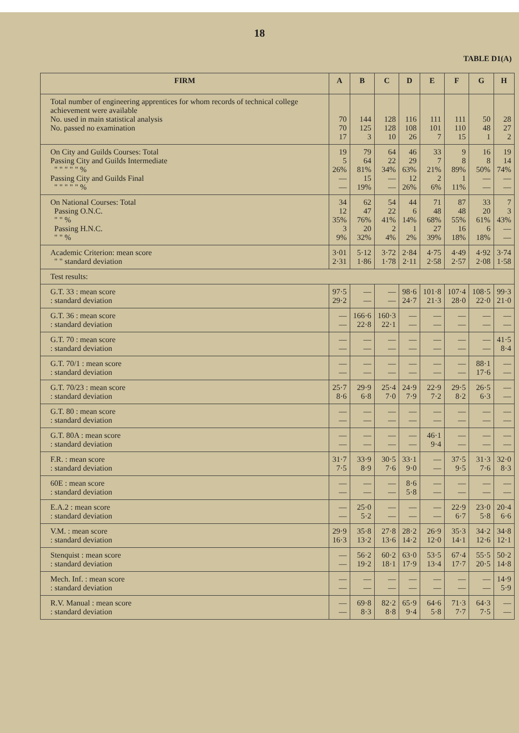18
TABLE D1(A)
| FIRM | A | B | C | D | E | F | G | H |
| --- | --- | --- | --- | --- | --- | --- | --- | --- |
| Total number of engineering apprentices for whom records of technical college achievement were available No. used in main statistical analysis No. passed no examination | 70 70 17 | 144 125 3 | 128 128 10 | 116 108 26 | 111 101 7 | 111 110 15 | 50 48 1 | 28 27 2 |
| On City and Guilds Courses: Total Passing City and Guilds Intermediate " " " " " % Passing City and Guilds Final " " " " " % | 19 5 26% — — | 79 64 81% 15 19% | 64 22 34% — — | 46 29 63% 12 26% | 33 7 21% 2 6% | 9 8 89% 1 11% | 16 8 50% — — | 19 14 74% — — |
| On National Courses: Total Passing O.N.C. " " % Passing H.N.C. " " % | 34 12 35% 3 9% | 62 47 76% 20 32% | 54 22 41% 2 4% | 44 6 14% 1 2% | 71 48 68% 27 39% | 87 48 55% 16 18% | 33 20 61% 6 18% | 7 3 43% — — |
| Academic Criterion: mean score " " standard deviation | 3·01 2·31 | 5·12 1·86 | 3·72 1·78 | 2·84 2·11 | 4·75 2·58 | 4·49 2·57 | 4·92 2·08 | 3·74 1·58 |
| Test results: | | | | | | | | |
| G.T. 33 : mean score : standard deviation | 97·5 29·2 | — — | — — | 98·6 24·7 | 101·8 21·3 | 107·4 28·0 | 108·5 22·0 | 99·3 21·0 |
| G.T. 36 : mean score : standard deviation | — — | 166·6 22·8 | 160·3 22·1 | — — | — — | — — | — — | — — |
| G.T. 70 : mean score : standard deviation | — — | — — | — — | — — | — — | — — | — — | 41·5 8·4 |
| G.T. 70/1 : mean score : standard deviation | — — | — — | — — | — — | — — | — — | 88·1 17·6 | — — |
| G.T. 70/23 : mean score : standard deviation | 25·7 8·6 | 29·9 6·8 | 25·4 7·0 | 24·9 7·9 | 22·9 7·2 | 29·5 8·2 | 26·5 6·3 | — — |
| G.T. 80 : mean score : standard deviation | — — | — — | — — | — — | — — | — — | — — | — — |
| G.T. 80A : mean score : standard deviation | — — | — — | — — | — — | 46·1 9·4 | — — | — — | — — |
| F.R. : mean score : standard deviation | 31·7 7·5 | 33·9 8·9 | 30·5 7·6 | 33·1 9·0 | — — | 37·5 9·5 | 31·3 7·6 | 32·0 8·3 |
| 60E : mean score : standard deviation | — — | — — | — — | 8·6 5·8 | — — | — — | — — | — — |
| E.A.2 : mean score : standard deviation | — — | 25·0 5·2 | — — | — — | — — | 22·9 6·7 | 23·0 5·8 | 20·4 6·6 |
| V.M. : mean score : standard deviation | 29·9 16·3 | 35·8 13·2 | 27·8 13·6 | 28·2 14·2 | 26·9 12·0 | 35·3 14·1 | 34·2 12·6 | 34·8 12·1 |
| Stenquist : mean score : standard deviation | — — | 56·2 19·2 | 60·2 18·1 | 63·0 17·9 | 53·5 13·4 | 67·4 17·7 | 55·5 20·5 | 50·2 14·8 |
| Mech. Inf. : mean score : standard deviation | — — | — — | — — | — — | — — | — — | — — | 14·9 5·9 |
| R.V. Manual : mean score : standard deviation | — — | 69·8 8·3 | 82·2 8·8 | 65·9 9·4 | 64·6 5·8 | 71·3 7·7 | 64·3 7·5 | — — |